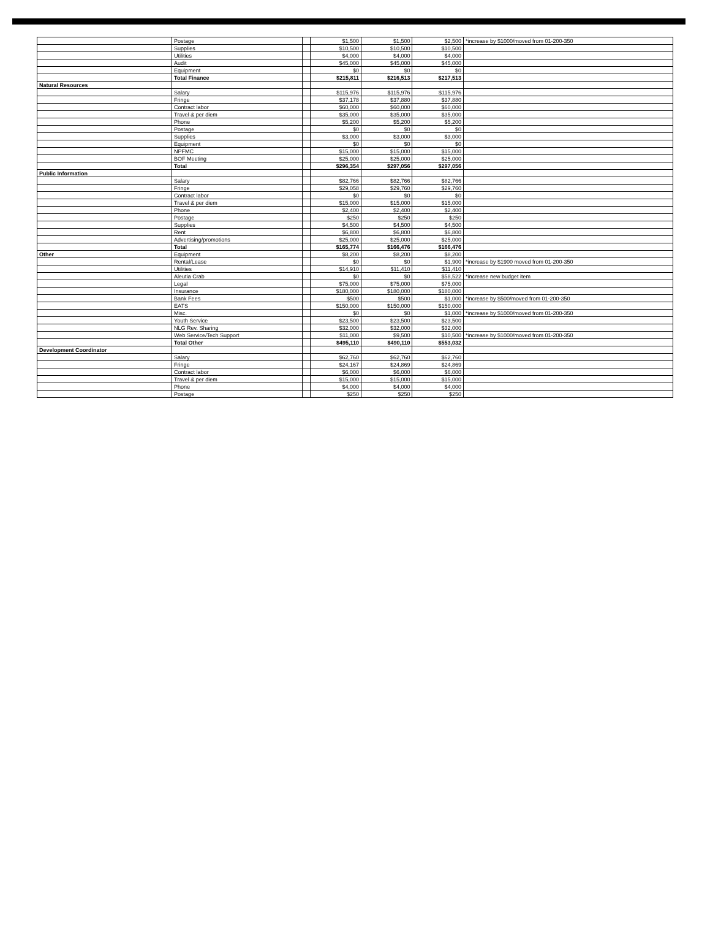| | Postage | | $1,500 | $1,500 | $2,500 | *increase by $1000/moved from 01-200-350 |
| | Supplies | | $10,500 | $10,500 | $10,500 | |
| | Utilities | | $4,000 | $4,000 | $4,000 | |
| | Audit | | $45,000 | $45,000 | $45,000 | |
| | Equipment | | $0 | $0 | $0 | |
| | Total Finance | | $215,811 | $216,513 | $217,513 | |
| Natural Resources | | | | | | |
| | Salary | | $115,976 | $115,976 | $115,976 | |
| | Fringe | | $37,178 | $37,880 | $37,880 | |
| | Contract labor | | $60,000 | $60,000 | $60,000 | |
| | Travel & per diem | | $35,000 | $35,000 | $35,000 | |
| | Phone | | $5,200 | $5,200 | $5,200 | |
| | Postage | | $0 | $0 | $0 | |
| | Supplies | | $3,000 | $3,000 | $3,000 | |
| | Equipment | | $0 | $0 | $0 | |
| | NPFMC | | $15,000 | $15,000 | $15,000 | |
| | BOF Meeting | | $25,000 | $25,000 | $25,000 | |
| | Total | | $296,354 | $297,056 | $297,056 | |
| Public Information | | | | | | |
| | Salary | | $82,766 | $82,766 | $82,766 | |
| | Fringe | | $29,058 | $29,760 | $29,760 | |
| | Contract labor | | $0 | $0 | $0 | |
| | Travel & per diem | | $15,000 | $15,000 | $15,000 | |
| | Phone | | $2,400 | $2,400 | $2,400 | |
| | Postage | | $250 | $250 | $250 | |
| | Supplies | | $4,500 | $4,500 | $4,500 | |
| | Rent | | $6,800 | $6,800 | $6,800 | |
| | Advertising/promotions | | $25,000 | $25,000 | $25,000 | |
| | Total | | $165,774 | $166,476 | $166,476 | |
| Other | Equipment | | $8,200 | $8,200 | $8,200 | |
| | Rental/Lease | | $0 | $0 | $1,900 | *increase by $1900 moved from 01-200-350 |
| | Utilities | | $14,910 | $11,410 | $11,410 | |
| | Aleutia Crab | | $0 | $0 | $58,522 | *increase new budget item |
| | Legal | | $75,000 | $75,000 | $75,000 | |
| | Insurance | | $180,000 | $180,000 | $180,000 | |
| | Bank Fees | | $500 | $500 | $1,000 | *increase by $500/moved from 01-200-350 |
| | EATS | | $150,000 | $150,000 | $150,000 | |
| | Misc. | | $0 | $0 | $1,000 | *increase by $1000/moved from 01-200-350 |
| | Youth Service | | $23,500 | $23,500 | $23,500 | |
| | NLG Rev. Sharing | | $32,000 | $32,000 | $32,000 | |
| | Web Service/Tech Support | | $11,000 | $9,500 | $10,500 | *increase by $1000/moved from 01-200-350 |
| | Total Other | | $495,110 | $490,110 | $553,032 | |
| Development Coordinator | | | | | | |
| | Salary | | $62,760 | $62,760 | $62,760 | |
| | Fringe | | $24,167 | $24,869 | $24,869 | |
| | Contract labor | | $6,000 | $6,000 | $6,000 | |
| | Travel & per diem | | $15,000 | $15,000 | $15,000 | |
| | Phone | | $4,000 | $4,000 | $4,000 | |
| | Postage | | $250 | $250 | $250 | |